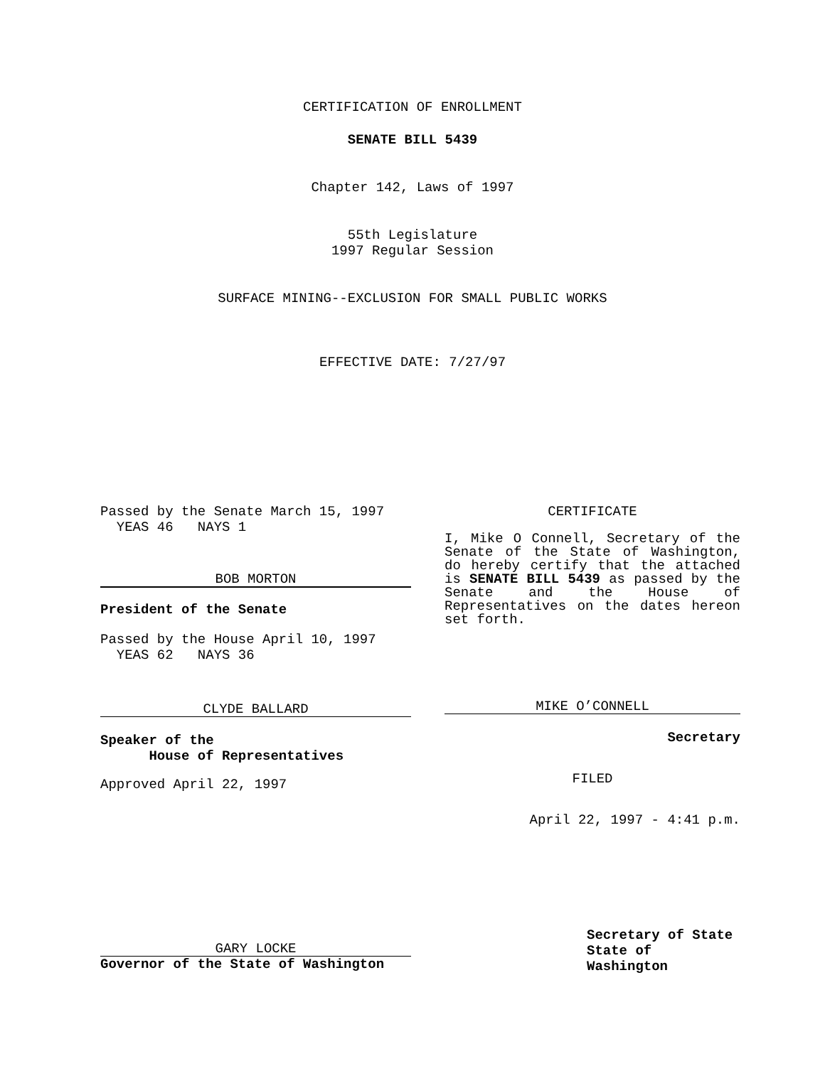CERTIFICATION OF ENROLLMENT
SENATE BILL 5439
Chapter 142, Laws of 1997
55th Legislature
1997 Regular Session
SURFACE MINING--EXCLUSION FOR SMALL PUBLIC WORKS
EFFECTIVE DATE: 7/27/97
Passed by the Senate March 15, 1997
YEAS 46 NAYS 1
BOB MORTON
President of the Senate
Passed by the House April 10, 1997
YEAS 62 NAYS 36
CLYDE BALLARD
Speaker of the
House of Representatives
Approved April 22, 1997
GARY LOCKE
Governor of the State of Washington
CERTIFICATE
I, Mike O Connell, Secretary of the Senate of the State of Washington, do hereby certify that the attached is SENATE BILL 5439 as passed by the Senate and the House of Representatives on the dates hereon set forth.
MIKE O’CONNELL
Secretary
FILED
April 22, 1997 - 4:41 p.m.
Secretary of State
State of Washington